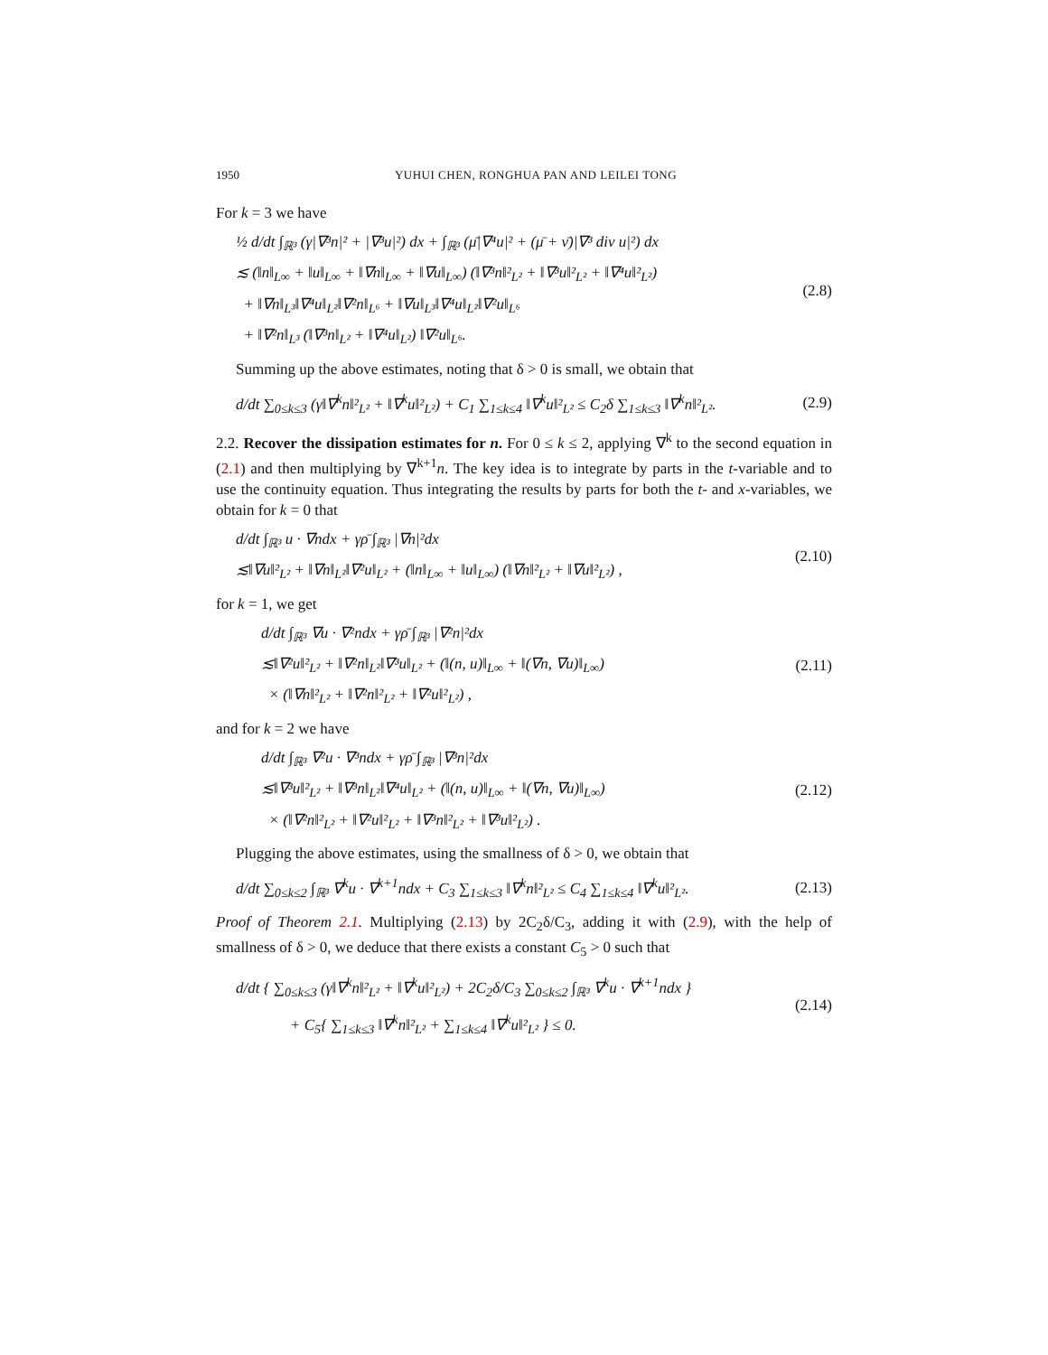1950 YUHUI CHEN, RONGHUA PAN AND LEILEI TONG
For k = 3 we have
½ d/dt ∫<sub>ℝ³</sub> (γ|∇³n|² + |∇³u|²) dx + ∫<sub>ℝ³</sub> (μ̄|∇⁴u|² + (μ̄ + ν̄)|∇³ div u|²) dx
≲ (‖n‖<sub>L∞</sub> + ‖u‖<sub>L∞</sub> + ‖∇n‖<sub>L∞</sub> + ‖∇u‖<sub>L∞</sub>) (‖∇³n‖²<sub>L²</sub> + ‖∇³u‖²<sub>L²</sub> + ‖∇⁴u‖²<sub>L²</sub>)
+ ‖∇n‖<sub>L³</sub>‖∇⁴u‖<sub>L²</sub>‖∇²n‖<sub>L⁶</sub> + ‖∇u‖<sub>L³</sub>‖∇⁴u‖<sub>L²</sub>‖∇²u‖<sub>L⁶</sub>
+ ‖∇²n‖<sub>L³</sub> (‖∇³n‖<sub>L²</sub> + ‖∇⁴u‖<sub>L²</sub>) ‖∇²u‖<sub>L⁶</sub>.
(2.8)
Summing up the above estimates, noting that δ > 0 is small, we obtain that
d/dt ∑<sub>0≤k≤3</sub> (γ‖∇<sup>k</sup>n‖²<sub>L²</sub> + ‖∇<sup>k</sup>u‖²<sub>L²</sub>) + C<sub>1</sub> ∑<sub>1≤k≤4</sub> ‖∇<sup>k</sup>u‖²<sub>L²</sub> ≤ C<sub>2</sub>δ ∑<sub>1≤k≤3</sub> ‖∇<sup>k</sup>n‖²<sub>L²</sub>.
(2.9)
2.2. Recover the dissipation estimates for n. For 0 ≤ k ≤ 2, applying ∇<sup>k</sup> to the second equation in (2.1) and then multiplying by ∇<sup>k+1</sup>n. The key idea is to integrate by parts in the t-variable and to use the continuity equation. Thus integrating the results by parts for both the t- and x-variables, we obtain for k = 0 that
d/dt ∫<sub>ℝ³</sub> u · ∇ndx + γρ̄ ∫<sub>ℝ³</sub> |∇n|²dx
≲‖∇u‖²<sub>L²</sub> + ‖∇n‖<sub>L²</sub>‖∇²u‖<sub>L²</sub> + (‖n‖<sub>L∞</sub> + ‖u‖<sub>L∞</sub>) (‖∇n‖²<sub>L²</sub> + ‖∇u‖²<sub>L²</sub>) ,
(2.10)
for k = 1, we get
d/dt ∫<sub>ℝ³</sub> ∇u · ∇²ndx + γρ̄ ∫<sub>ℝ³</sub> |∇²n|²dx
≲‖∇²u‖²<sub>L²</sub> + ‖∇²n‖<sub>L²</sub>‖∇³u‖<sub>L²</sub> + (‖(n, u)‖<sub>L∞</sub> + ‖(∇n, ∇u)‖<sub>L∞</sub>)
× (‖∇n‖²<sub>L²</sub> + ‖∇²n‖²<sub>L²</sub> + ‖∇²u‖²<sub>L²</sub>) ,
(2.11)
and for k = 2 we have
d/dt ∫<sub>ℝ³</sub> ∇²u · ∇³ndx + γρ̄ ∫<sub>ℝ³</sub> |∇³n|²dx
≲‖∇³u‖²<sub>L²</sub> + ‖∇³n‖<sub>L²</sub>‖∇⁴u‖<sub>L²</sub> + (‖(n, u)‖<sub>L∞</sub> + ‖(∇n, ∇u)‖<sub>L∞</sub>)
× (‖∇²n‖²<sub>L²</sub> + ‖∇²u‖²<sub>L²</sub> + ‖∇³n‖²<sub>L²</sub> + ‖∇³u‖²<sub>L²</sub>) .
(2.12)
Plugging the above estimates, using the smallness of δ > 0, we obtain that
d/dt ∑<sub>0≤k≤2</sub> ∫<sub>ℝ³</sub> ∇<sup>k</sup>u · ∇<sup>k+1</sup>ndx + C<sub>3</sub> ∑<sub>1≤k≤3</sub> ‖∇<sup>k</sup>n‖²<sub>L²</sub> ≤ C<sub>4</sub> ∑<sub>1≤k≤4</sub> ‖∇<sup>k</sup>u‖²<sub>L²</sub>.
(2.13)
Proof of Theorem 2.1. Multiplying (2.13) by 2C<sub>2</sub>δ/C<sub>3</sub>, adding it with (2.9), with the help of smallness of δ > 0, we deduce that there exists a constant C<sub>5</sub> > 0 such that
d/dt { ∑<sub>0≤k≤3</sub> (γ‖∇<sup>k</sup>n‖²<sub>L²</sub> + ‖∇<sup>k</sup>u‖²<sub>L²</sub>) + 2C<sub>2</sub>δ/C<sub>3</sub> ∑<sub>0≤k≤2</sub> ∫<sub>ℝ³</sub> ∇<sup>k</sup>u · ∇<sup>k+1</sup>ndx }
+ C<sub>5</sub>{ ∑<sub>1≤k≤3</sub> ‖∇<sup>k</sup>n‖²<sub>L²</sub> + ∑<sub>1≤k≤4</sub> ‖∇<sup>k</sup>u‖²<sub>L²</sub> } ≤ 0.
(2.14)